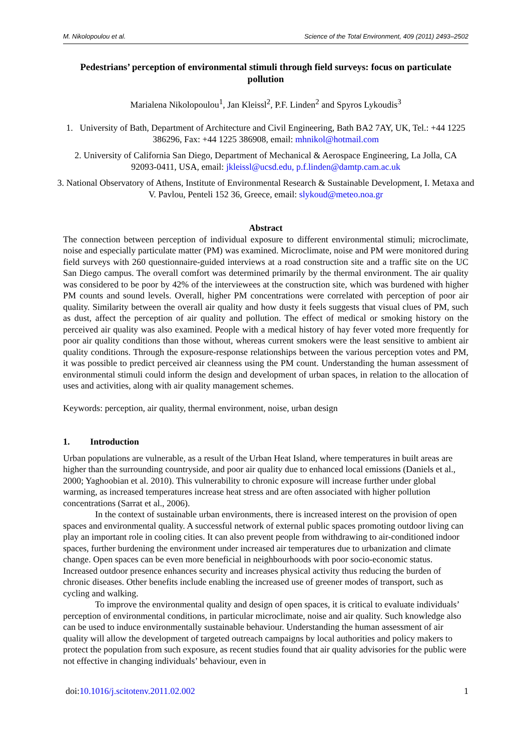M. Nikolopoulou et al. Science of the Total Environment, 409 (2011) 2493–2502
Pedestrians’ perception of environmental stimuli through field surveys: focus on particulate pollution
Marialena Nikolopoulou<sup>1</sup>, Jan Kleissl<sup>2</sup>, P.F. Linden<sup>2</sup> and Spyros Lykoudis<sup>3</sup>
1. University of Bath, Department of Architecture and Civil Engineering, Bath BA2 7AY, UK, Tel.: +44 1225 386296, Fax: +44 1225 386908, email: mhnikol@hotmail.com
2. University of California San Diego, Department of Mechanical & Aerospace Engineering, La Jolla, CA 92093-0411, USA, email: jkleissl@ucsd.edu, p.f.linden@damtp.cam.ac.uk
3. National Observatory of Athens, Institute of Environmental Research & Sustainable Development, I. Metaxa and V. Pavlou, Penteli 152 36, Greece, email: slykoud@meteo.noa.gr
Abstract
The connection between perception of individual exposure to different environmental stimuli; microclimate, noise and especially particulate matter (PM) was examined. Microclimate, noise and PM were monitored during field surveys with 260 questionnaire-guided interviews at a road construction site and a traffic site on the UC San Diego campus. The overall comfort was determined primarily by the thermal environment. The air quality was considered to be poor by 42% of the interviewees at the construction site, which was burdened with higher PM counts and sound levels. Overall, higher PM concentrations were correlated with perception of poor air quality. Similarity between the overall air quality and how dusty it feels suggests that visual clues of PM, such as dust, affect the perception of air quality and pollution. The effect of medical or smoking history on the perceived air quality was also examined. People with a medical history of hay fever voted more frequently for poor air quality conditions than those without, whereas current smokers were the least sensitive to ambient air quality conditions. Through the exposure-response relationships between the various perception votes and PM, it was possible to predict perceived air cleanness using the PM count. Understanding the human assessment of environmental stimuli could inform the design and development of urban spaces, in relation to the allocation of uses and activities, along with air quality management schemes.
Keywords: perception, air quality, thermal environment, noise, urban design
1. Introduction
Urban populations are vulnerable, as a result of the Urban Heat Island, where temperatures in built areas are higher than the surrounding countryside, and poor air quality due to enhanced local emissions (Daniels et al., 2000; Yaghoobian et al. 2010). This vulnerability to chronic exposure will increase further under global warming, as increased temperatures increase heat stress and are often associated with higher pollution concentrations (Sarrat et al., 2006).
In the context of sustainable urban environments, there is increased interest on the provision of open spaces and environmental quality. A successful network of external public spaces promoting outdoor living can play an important role in cooling cities. It can also prevent people from withdrawing to air-conditioned indoor spaces, further burdening the environment under increased air temperatures due to urbanization and climate change. Open spaces can be even more beneficial in neighbourhoods with poor socio-economic status. Increased outdoor presence enhances security and increases physical activity thus reducing the burden of chronic diseases. Other benefits include enabling the increased use of greener modes of transport, such as cycling and walking.
To improve the environmental quality and design of open spaces, it is critical to evaluate individuals’ perception of environmental conditions, in particular microclimate, noise and air quality. Such knowledge also can be used to induce environmentally sustainable behaviour. Understanding the human assessment of air quality will allow the development of targeted outreach campaigns by local authorities and policy makers to protect the population from such exposure, as recent studies found that air quality advisories for the public were not effective in changing individuals’ behaviour, even in
doi:10.1016/j.scitotenv.2011.02.002 1